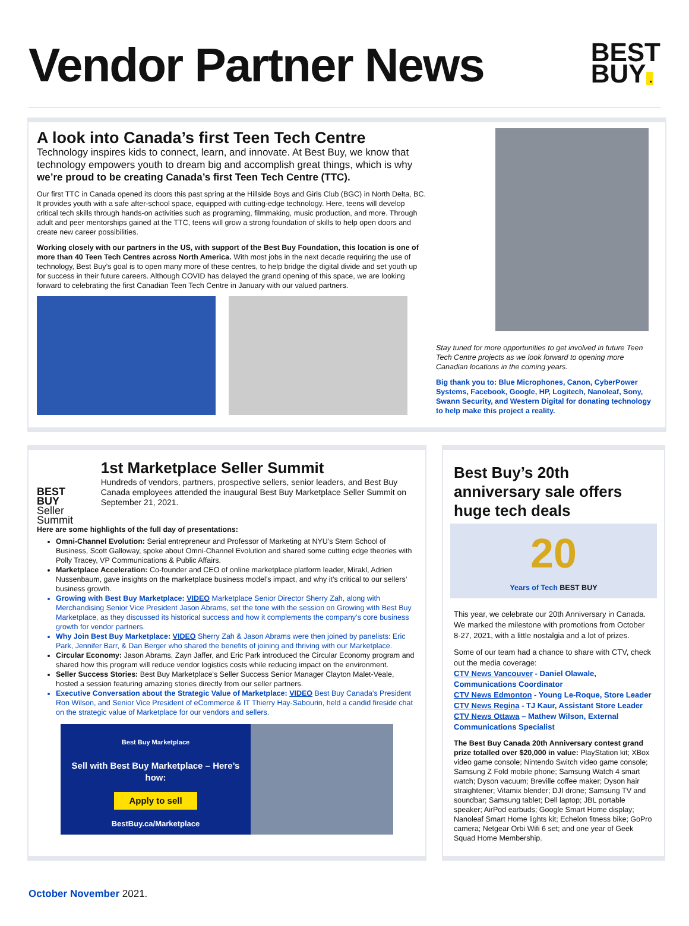Vendor Partner News
BEST
BUY .
A look into Canada’s first Teen Tech Centre
Technology inspires kids to connect, learn, and innovate. At Best Buy, we know that technology empowers youth to dream big and accomplish great things, which is why we’re proud to be creating Canada’s first Teen Tech Centre (TTC).
Our first TTC in Canada opened its doors this past spring at the Hillside Boys and Girls Club (BGC) in North Delta, BC. It provides youth with a safe after-school space, equipped with cutting-edge technology. Here, teens will develop critical tech skills through hands-on activities such as programing, filmmaking, music production, and more. Through adult and peer mentorships gained at the TTC, teens will grow a strong foundation of skills to help open doors and create new career possibilities.
Working closely with our partners in the US, with support of the Best Buy Foundation, this location is one of more than 40 Teen Tech Centres across North America. With most jobs in the next decade requiring the use of technology, Best Buy’s goal is to open many more of these centres, to help bridge the digital divide and set youth up for success in their future careers. Although COVID has delayed the grand opening of this space, we are looking forward to celebrating the first Canadian Teen Tech Centre in January with our valued partners.
Stay tuned for more opportunities to get involved in future Teen Tech Centre projects as we look forward to opening more Canadian locations in the coming years.
Big thank you to: Blue Microphones, Canon, CyberPower Systems, Facebook, Google, HP, Logitech, Nanoleaf, Sony, Swann Security, and Western Digital for donating technology to help make this project a reality.
BEST
BUY Seller Summit
1st Marketplace Seller Summit
Hundreds of vendors, partners, prospective sellers, senior leaders, and Best Buy Canada employees attended the inaugural Best Buy Marketplace Seller Summit on September 21, 2021.
Here are some highlights of the full day of presentations:
Omni-Channel Evolution: Serial entrepreneur and Professor of Marketing at NYU’s Stern School of Business, Scott Galloway, spoke about Omni-Channel Evolution and shared some cutting edge theories with Polly Tracey, VP Communications & Public Affairs.
Marketplace Acceleration: Co-founder and CEO of online marketplace platform leader, Mirakl, Adrien Nussenbaum, gave insights on the marketplace business model’s impact, and why it’s critical to our sellers’ business growth.
Growing with Best Buy Marketplace: VIDEO Marketplace Senior Director Sherry Zah, along with Merchandising Senior Vice President Jason Abrams, set the tone with the session on Growing with Best Buy Marketplace, as they discussed its historical success and how it complements the company’s core business growth for vendor partners.
Why Join Best Buy Marketplace: VIDEO Sherry Zah & Jason Abrams were then joined by panelists: Eric Park, Jennifer Barr, & Dan Berger who shared the benefits of joining and thriving with our Marketplace.
Circular Economy: Jason Abrams, Zayn Jaffer, and Eric Park introduced the Circular Economy program and shared how this program will reduce vendor logistics costs while reducing impact on the environment.
Seller Success Stories: Best Buy Marketplace’s Seller Success Senior Manager Clayton Malet-Veale, hosted a session featuring amazing stories directly from our seller partners.
Executive Conversation about the Strategic Value of Marketplace: VIDEO Best Buy Canada’s President Ron Wilson, and Senior Vice President of eCommerce & IT Thierry Hay-Sabourin, held a candid fireside chat on the strategic value of Marketplace for our vendors and sellers.
Best Buy Marketplace
Sell with Best Buy Marketplace – Here’s how:
Apply to sell
BestBuy.ca/Marketplace
Best Buy’s 20th anniversary sale offers huge tech deals
20
Years of Tech BEST BUY
This year, we celebrate our 20th Anniversary in Canada. We marked the milestone with promotions from October 8-27, 2021, with a little nostalgia and a lot of prizes.
Some of our team had a chance to share with CTV, check out the media coverage:
CTV News Vancouver - Daniel Olawale, Communications Coordinator
CTV News Edmonton - Young Le-Roque, Store Leader
CTV News Regina - TJ Kaur, Assistant Store Leader
CTV News Ottawa – Mathew Wilson, External Communications Specialist
The Best Buy Canada 20th Anniversary contest grand prize totalled over $20,000 in value: PlayStation kit; XBox video game console; Nintendo Switch video game console; Samsung Z Fold mobile phone; Samsung Watch 4 smart watch; Dyson vacuum; Breville coffee maker; Dyson hair straightener; Vitamix blender; DJI drone; Samsung TV and soundbar; Samsung tablet; Dell laptop; JBL portable speaker; AirPod earbuds; Google Smart Home display; Nanoleaf Smart Home lights kit; Echelon fitness bike; GoPro camera; Netgear Orbi Wifi 6 set; and one year of Geek Squad Home Membership.
October November 2021.